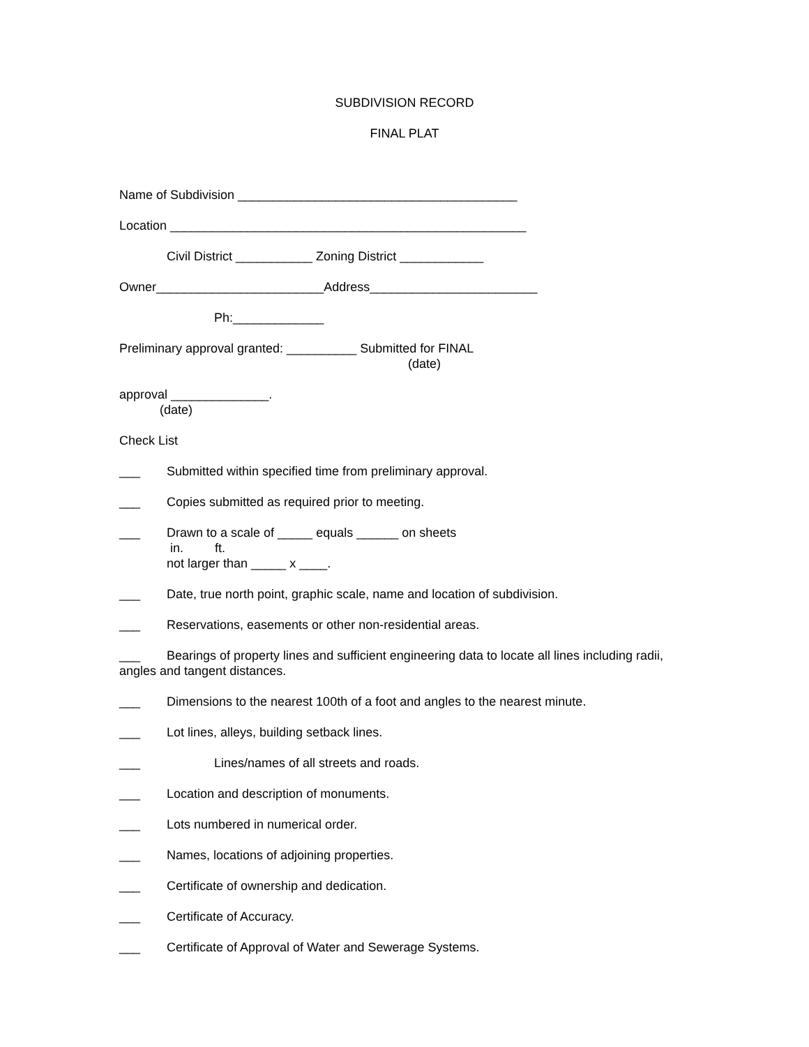SUBDIVISION RECORD
FINAL PLAT
Name of Subdivision ________________________________________
Location ___________________________________________________
Civil District ___________ Zoning District ____________
Owner________________________Address________________________
Ph:_____________
Preliminary approval granted: __________ Submitted for FINAL
(date)
approval ______________.
(date)
Check List
___ Submitted within specified time from preliminary approval.
___ Copies submitted as required prior to meeting.
___ Drawn to a scale of _____ equals ______ on sheets
in. ft.
not larger than _____ x ____.
___ Date, true north point, graphic scale, name and location of subdivision.
___ Reservations, easements or other non-residential areas.
___ Bearings of property lines and sufficient engineering data to locate all lines including radii, angles and tangent distances.
___ Dimensions to the nearest 100th of a foot and angles to the nearest minute.
___ Lot lines, alleys, building setback lines.
___ Lines/names of all streets and roads.
___ Location and description of monuments.
___ Lots numbered in numerical order.
___ Names, locations of adjoining properties.
___ Certificate of ownership and dedication.
___ Certificate of Accuracy.
___ Certificate of Approval of Water and Sewerage Systems.